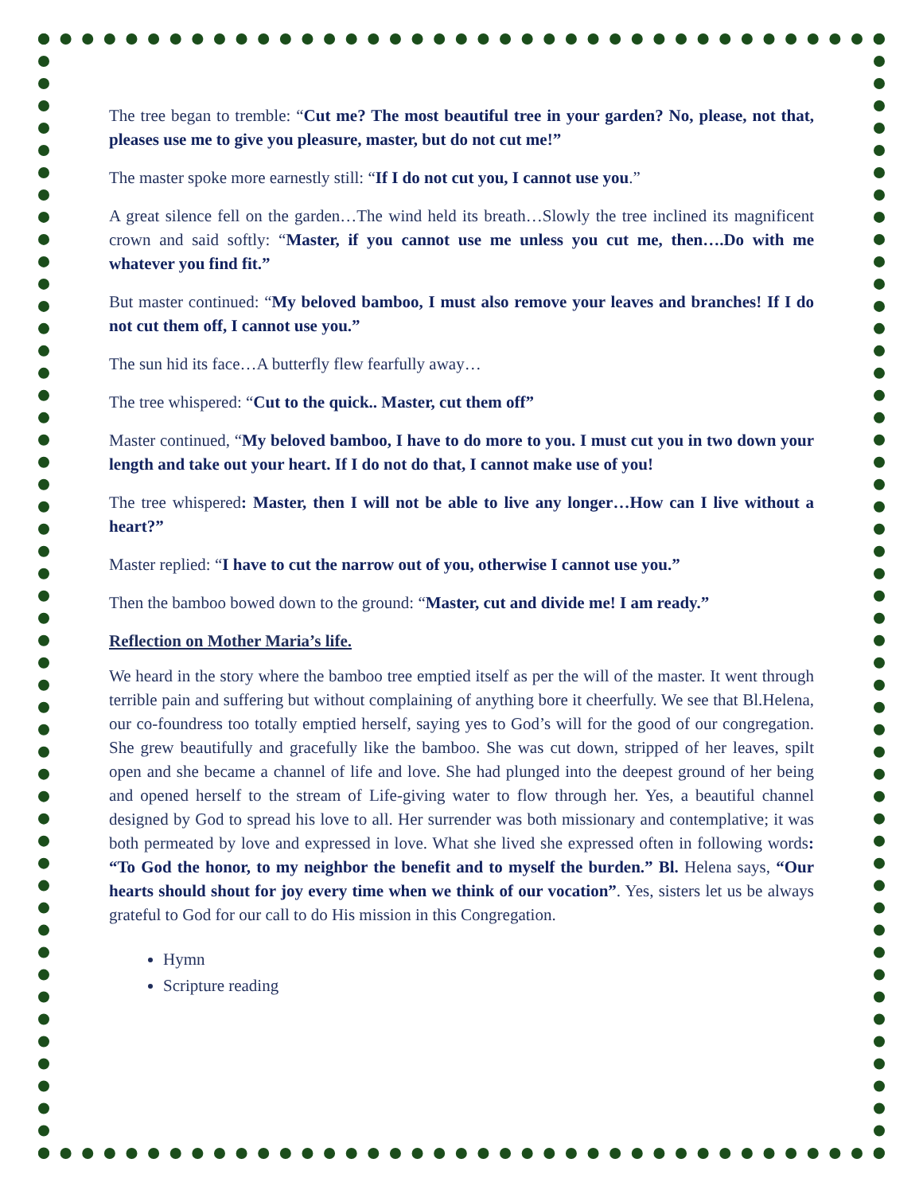The tree began to tremble: “Cut me? The most beautiful tree in your garden? No, please, not that, pleases use me to give you pleasure, master, but do not cut me!”
The master spoke more earnestly still: “If I do not cut you, I cannot use you.”
A great silence fell on the garden…The wind held its breath…Slowly the tree inclined its magnificent crown and said softly: “Master, if you cannot use me unless you cut me, then….Do with me whatever you find fit.”
But master continued: “My beloved bamboo, I must also remove your leaves and branches! If I do not cut them off, I cannot use you.”
The sun hid its face…A butterfly flew fearfully away…
The tree whispered: “Cut to the quick.. Master, cut them off”
Master continued, “My beloved bamboo, I have to do more to you. I must cut you in two down your length and take out your heart. If I do not do that, I cannot make use of you!
The tree whispered: Master, then I will not be able to live any longer…How can I live without a heart?”
Master replied: “I have to cut the narrow out of you, otherwise I cannot use you.”
Then the bamboo bowed down to the ground: “Master, cut and divide me! I am ready.”
Reflection on Mother Maria’s life.
We heard in the story where the bamboo tree emptied itself as per the will of the master. It went through terrible pain and suffering but without complaining of anything bore it cheerfully. We see that Bl.Helena, our co-foundress too totally emptied herself, saying yes to God’s will for the good of our congregation. She grew beautifully and gracefully like the bamboo. She was cut down, stripped of her leaves, spilt open and she became a channel of life and love. She had plunged into the deepest ground of her being and opened herself to the stream of Life-giving water to flow through her. Yes, a beautiful channel designed by God to spread his love to all. Her surrender was both missionary and contemplative; it was both permeated by love and expressed in love. What she lived she expressed often in following words: “To God the honor, to my neighbor the benefit and to myself the burden.” Bl. Helena says, “Our hearts should shout for joy every time when we think of our vocation”. Yes, sisters let us be always grateful to God for our call to do His mission in this Congregation.
Hymn
Scripture reading